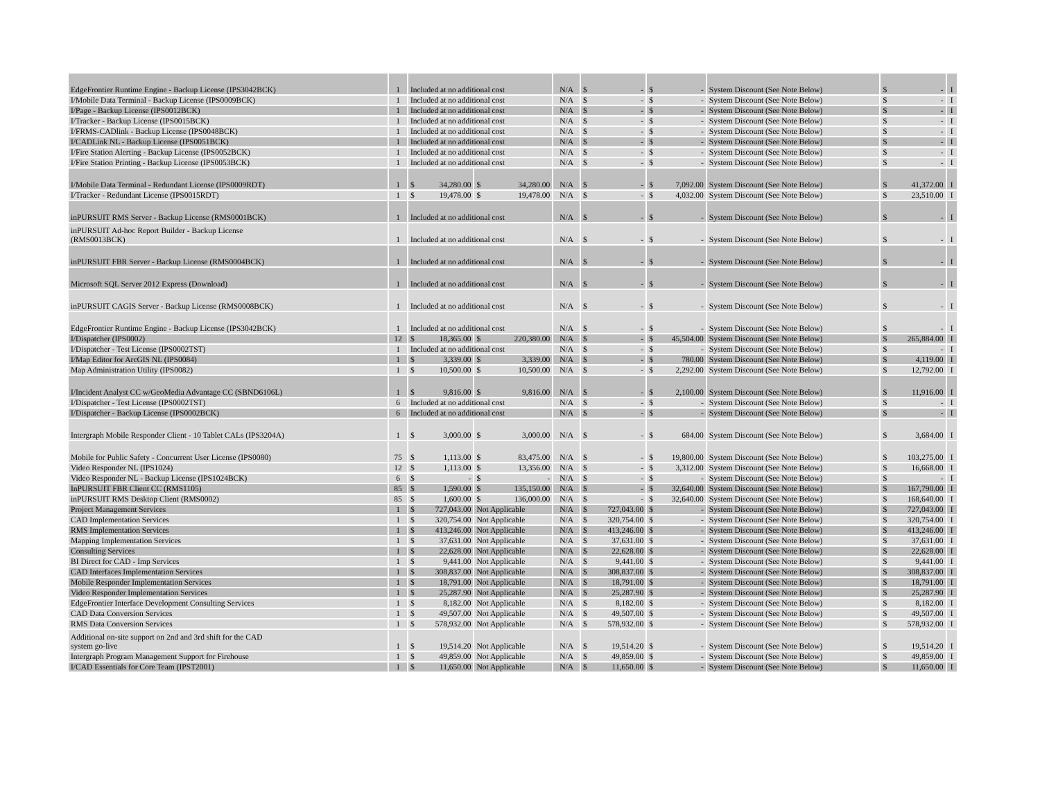| EdgeFrontier Runtime Engine - Backup License (IPS3042BCK) | 1 | Included at no additional cost | | N/A | $ - | $ - | System Discount (See Note Below) | $ - | I |
| I/Mobile Data Terminal - Backup License (IPS0009BCK) | 1 | Included at no additional cost | | N/A | $ - | $ - | System Discount (See Note Below) | $ - | I |
| I/Page - Backup License (IPS0012BCK) | 1 | Included at no additional cost | | N/A | $ - | $ - | System Discount (See Note Below) | $ - | I |
| I/Tracker - Backup License (IPS0015BCK) | 1 | Included at no additional cost | | N/A | $ - | $ - | System Discount (See Note Below) | $ - | I |
| I/FRMS-CADlink - Backup License (IPS0048BCK) | 1 | Included at no additional cost | | N/A | $ - | $ - | System Discount (See Note Below) | $ - | I |
| I/CADLink NL - Backup License (IPS0051BCK) | 1 | Included at no additional cost | | N/A | $ - | $ - | System Discount (See Note Below) | $ - | I |
| I/Fire Station Alerting - Backup License (IPS0052BCK) | 1 | Included at no additional cost | | N/A | $ - | $ - | System Discount (See Note Below) | $ - | I |
| I/Fire Station Printing - Backup License (IPS0053BCK) | 1 | Included at no additional cost | | N/A | $ - | $ - | System Discount (See Note Below) | $ - | I |
| I/Mobile Data Terminal - Redundant License (IPS0009RDT) | 1 | $ 34,280.00 | $ 34,280.00 | N/A | $ - | $ 7,092.00 | System Discount (See Note Below) | $ 41,372.00 | I |
| I/Tracker - Redundant License (IPS0015RDT) | 1 | $ 19,478.00 | $ 19,478.00 | N/A | $ - | $ 4,032.00 | System Discount (See Note Below) | $ 23,510.00 | I |
| inPURSUIT RMS Server - Backup License (RMS0001BCK) | 1 | Included at no additional cost | | N/A | $ - | $ - | System Discount (See Note Below) | $ - | I |
| inPURSUIT Ad-hoc Report Builder - Backup License (RMS0013BCK) | 1 | Included at no additional cost | | N/A | $ - | $ - | System Discount (See Note Below) | $ - | I |
| inPURSUIT FBR Server - Backup License (RMS0004BCK) | 1 | Included at no additional cost | | N/A | $ - | $ - | System Discount (See Note Below) | $ - | I |
| Microsoft SQL Server 2012 Express (Download) | 1 | Included at no additional cost | | N/A | $ - | $ - | System Discount (See Note Below) | $ - | I |
| inPURSUIT CAGIS Server - Backup License (RMS0008BCK) | 1 | Included at no additional cost | | N/A | $ - | $ - | System Discount (See Note Below) | $ - | I |
| EdgeFrontier Runtime Engine - Backup License (IPS3042BCK) | 1 | Included at no additional cost | | N/A | $ - | $ - | System Discount (See Note Below) | $ - | I |
| I/Dispatcher (IPS0002) | 12 | $ 18,365.00 | $ 220,380.00 | N/A | $ - | $ 45,504.00 | System Discount (See Note Below) | $ 265,884.00 | I |
| I/Dispatcher - Test License (IPS0002TST) | 1 | Included at no additional cost | | N/A | $ - | $ - | System Discount (See Note Below) | $ - | I |
| I/Map Editor for ArcGIS NL (IPS0084) | 1 | $ 3,339.00 | $ 3,339.00 | N/A | $ - | $ 780.00 | System Discount (See Note Below) | $ 4,119.00 | I |
| Map Administration Utility (IPS0082) | 1 | $ 10,500.00 | $ 10,500.00 | N/A | $ - | $ 2,292.00 | System Discount (See Note Below) | $ 12,792.00 | I |
| I/Incident Analyst CC w/GeoMedia Advantage CC (SBND6106L) | 1 | $ 9,816.00 | $ 9,816.00 | N/A | $ - | $ 2,100.00 | System Discount (See Note Below) | $ 11,916.00 | I |
| I/Dispatcher - Test License (IPS0002TST) | 6 | Included at no additional cost | | N/A | $ - | $ - | System Discount (See Note Below) | $ - | I |
| I/Dispatcher - Backup License (IPS0002BCK) | 6 | Included at no additional cost | | N/A | $ - | $ - | System Discount (See Note Below) | $ - | I |
| Intergraph Mobile Responder Client - 10 Tablet CALs (IPS3204A) | 1 | $ 3,000.00 | $ 3,000.00 | N/A | $ - | $ 684.00 | System Discount (See Note Below) | $ 3,684.00 | I |
| Mobile for Public Safety - Concurrent User License (IPS0080) | 75 | $ 1,113.00 | $ 83,475.00 | N/A | $ - | $ 19,800.00 | System Discount (See Note Below) | $ 103,275.00 | I |
| Video Responder NL (IPS1024) | 12 | $ 1,113.00 | $ 13,356.00 | N/A | $ - | $ 3,312.00 | System Discount (See Note Below) | $ 16,668.00 | I |
| Video Responder NL - Backup License (IPS1024BCK) | 6 | $ - | $ - | N/A | $ - | $ - | System Discount (See Note Below) | $ - | I |
| InPURSUIT FBR Client CC (RMS1105) | 85 | $ 1,590.00 | $ 135,150.00 | N/A | $ - | $ 32,640.00 | System Discount (See Note Below) | $ 167,790.00 | I |
| inPURSUIT RMS Desktop Client (RMS0002) | 85 | $ 1,600.00 | $ 136,000.00 | N/A | $ - | $ 32,640.00 | System Discount (See Note Below) | $ 168,640.00 | I |
| Project Management Services | 1 | $ 727,043.00 | Not Applicable | N/A | $ 727,043.00 | $ - | System Discount (See Note Below) | $ 727,043.00 | I |
| CAD Implementation Services | 1 | $ 320,754.00 | Not Applicable | N/A | $ 320,754.00 | $ - | System Discount (See Note Below) | $ 320,754.00 | I |
| RMS Implementation Services | 1 | $ 413,246.00 | Not Applicable | N/A | $ 413,246.00 | $ - | System Discount (See Note Below) | $ 413,246.00 | I |
| Mapping Implementation Services | 1 | $ 37,631.00 | Not Applicable | N/A | $ 37,631.00 | $ - | System Discount (See Note Below) | $ 37,631.00 | I |
| Consulting Services | 1 | $ 22,628.00 | Not Applicable | N/A | $ 22,628.00 | $ - | System Discount (See Note Below) | $ 22,628.00 | I |
| BI Direct for CAD - Imp Services | 1 | $ 9,441.00 | Not Applicable | N/A | $ 9,441.00 | $ - | System Discount (See Note Below) | $ 9,441.00 | I |
| CAD Interfaces Implementation Services | 1 | $ 308,837.00 | Not Applicable | N/A | $ 308,837.00 | $ - | System Discount (See Note Below) | $ 308,837.00 | I |
| Mobile Responder Implementation Services | 1 | $ 18,791.00 | Not Applicable | N/A | $ 18,791.00 | $ - | System Discount (See Note Below) | $ 18,791.00 | I |
| Video Responder Implementation Services | 1 | $ 25,287.90 | Not Applicable | N/A | $ 25,287.90 | $ - | System Discount (See Note Below) | $ 25,287.90 | I |
| EdgeFrontier Interface Development Consulting Services | 1 | $ 8,182.00 | Not Applicable | N/A | $ 8,182.00 | $ - | System Discount (See Note Below) | $ 8,182.00 | I |
| CAD Data Conversion Services | 1 | $ 49,507.00 | Not Applicable | N/A | $ 49,507.00 | $ - | System Discount (See Note Below) | $ 49,507.00 | I |
| RMS Data Conversion Services | 1 | $ 578,932.00 | Not Applicable | N/A | $ 578,932.00 | $ - | System Discount (See Note Below) | $ 578,932.00 | I |
| Additional on-site support on 2nd and 3rd shift for the CAD system go-live | 1 | $ 19,514.20 | Not Applicable | N/A | $ 19,514.20 | $ - | System Discount (See Note Below) | $ 19,514.20 | I |
| Intergraph Program Management Support for Firehouse | 1 | $ 49,859.00 | Not Applicable | N/A | $ 49,859.00 | $ - | System Discount (See Note Below) | $ 49,859.00 | I |
| I/CAD Essentials for Core Team (IPST2001) | 1 | $ 11,650.00 | Not Applicable | N/A | $ 11,650.00 | $ - | System Discount (See Note Below) | $ 11,650.00 | I |